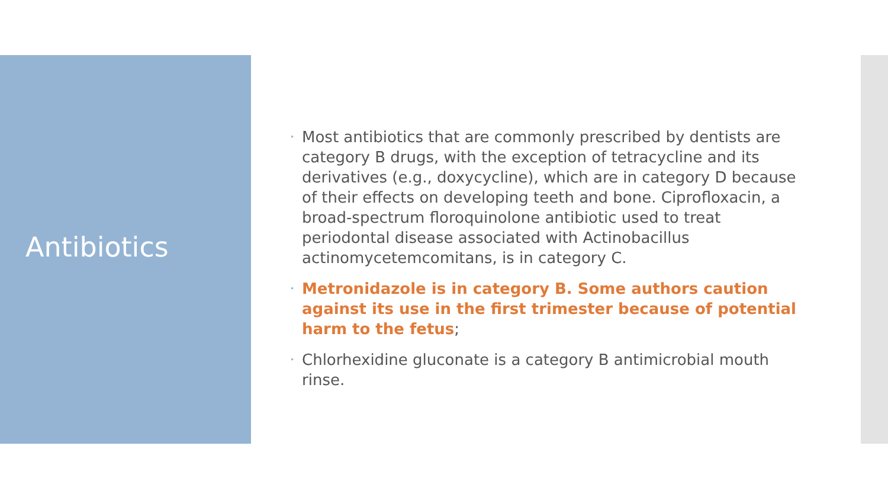Antibiotics
• Most antibiotics that are commonly prescribed by dentists are category B drugs, with the exception of tetracycline and its derivatives (e.g., doxycycline), which are in category D because of their effects on developing teeth and bone. Ciprofloxacin, a broad-spectrum floroquinolone antibiotic used to treat periodontal disease associated with Actinobacillus actinomycetemcomitans, is in category C.
• Metronidazole is in category B. Some authors caution against its use in the first trimester because of potential harm to the fetus;
• Chlorhexidine gluconate is a category B antimicrobial mouth rinse.